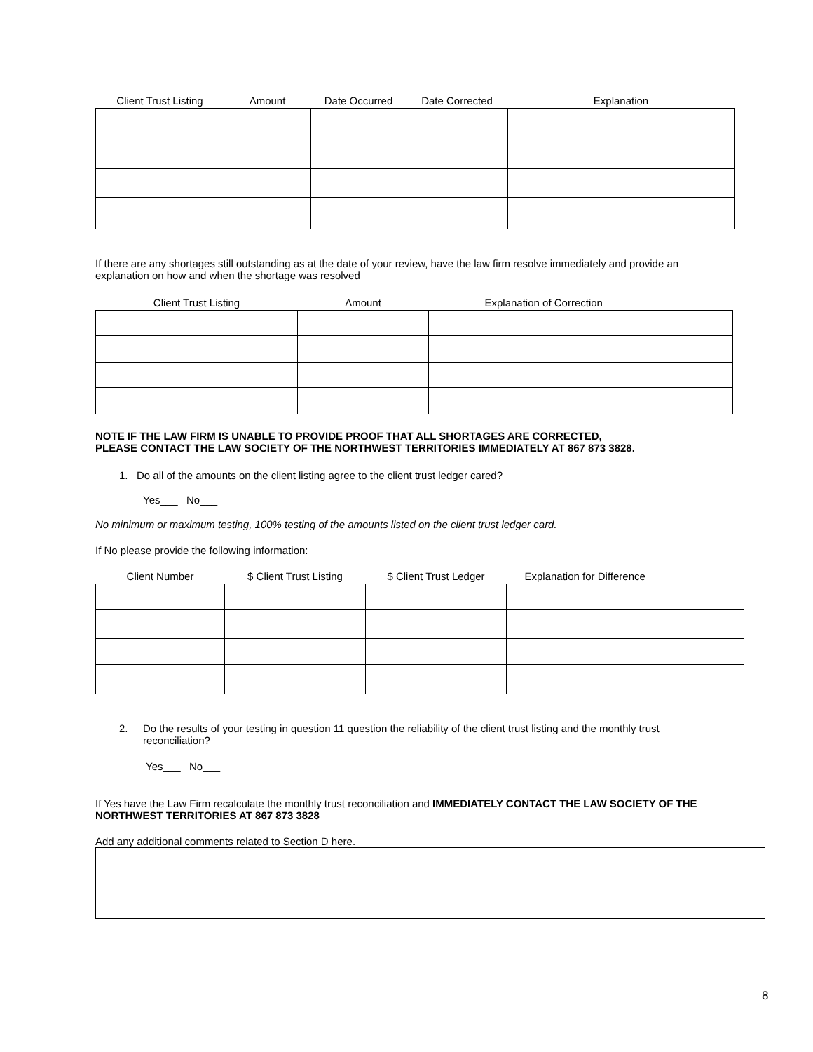| Client Trust Listing | Amount | Date Occurred | Date Corrected | Explanation |
| --- | --- | --- | --- | --- |
If there are any shortages still outstanding as at the date of your review, have the law firm resolve immediately and provide an explanation on how and when the shortage was resolved
| Client Trust Listing | Amount | Explanation of Correction |
| --- | --- | --- |
NOTE IF THE LAW FIRM IS UNABLE TO PROVIDE PROOF THAT ALL SHORTAGES ARE CORRECTED,
PLEASE CONTACT THE LAW SOCIETY OF THE NORTHWEST TERRITORIES IMMEDIATELY AT 867 873 3828.
1. Do all of the amounts on the client listing agree to the client trust ledger cared?
Yes___ No___
No minimum or maximum testing, 100% testing of the amounts listed on the client trust ledger card.
If No please provide the following information:
| Client Number | $ Client Trust Listing | $ Client Trust Ledger | Explanation for Difference |
| --- | --- | --- | --- |
2. Do the results of your testing in question 11 question the reliability of the client trust listing and the monthly trust reconciliation?
Yes___ No___
If Yes have the Law Firm recalculate the monthly trust reconciliation and IMMEDIATELY CONTACT THE LAW SOCIETY OF THE NORTHWEST TERRITORIES AT 867 873 3828
Add any additional comments related to Section D here.
8